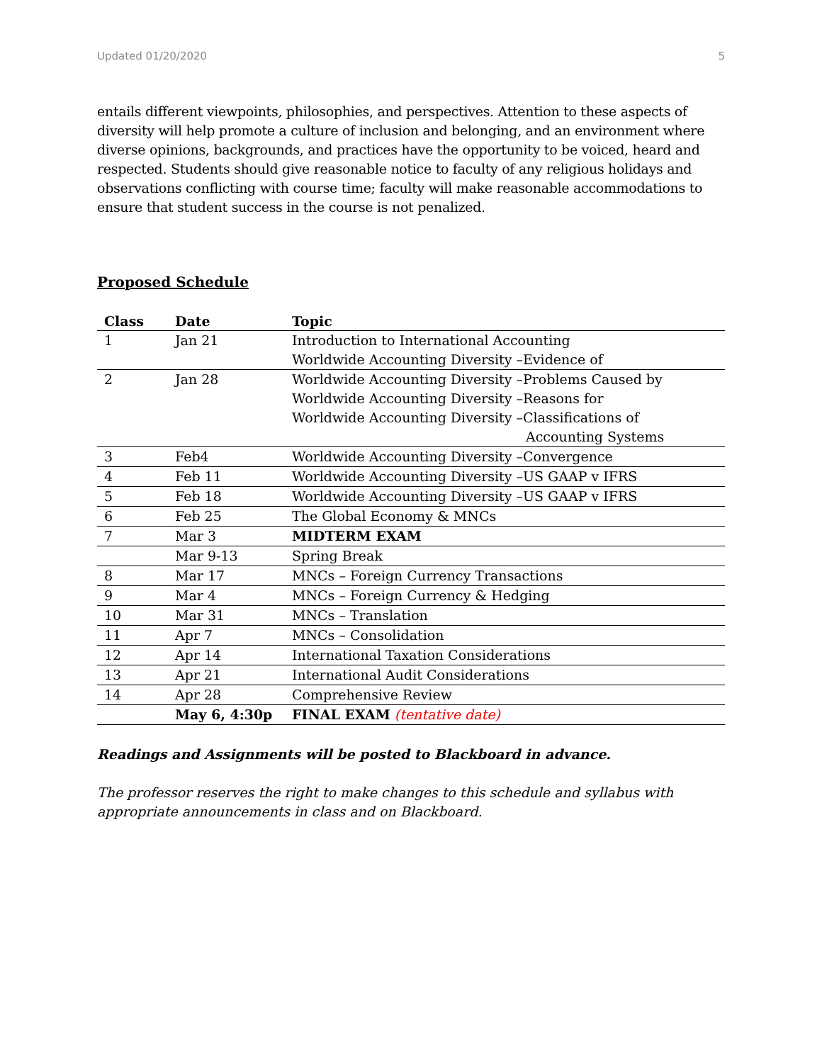Updated 01/20/2020 5
entails different viewpoints, philosophies, and perspectives. Attention to these aspects of diversity will help promote a culture of inclusion and belonging, and an environment where diverse opinions, backgrounds, and practices have the opportunity to be voiced, heard and respected. Students should give reasonable notice to faculty of any religious holidays and observations conflicting with course time; faculty will make reasonable accommodations to ensure that student success in the course is not penalized.
Proposed Schedule
| Class | Date | Topic |
| --- | --- | --- |
| 1 | Jan 21 | Introduction to International Accounting Worldwide Accounting Diversity –Evidence of |
| 2 | Jan 28 | Worldwide Accounting Diversity –Problems Caused by Worldwide Accounting Diversity –Reasons for Worldwide Accounting Diversity –Classifications of Accounting Systems |
| 3 | Feb4 | Worldwide Accounting Diversity –Convergence |
| 4 | Feb 11 | Worldwide Accounting Diversity –US GAAP v IFRS |
| 5 | Feb 18 | Worldwide Accounting Diversity –US GAAP v IFRS |
| 6 | Feb 25 | The Global Economy & MNCs |
| 7 | Mar 3 | MIDTERM EXAM |
| | Mar 9-13 | Spring Break |
| 8 | Mar 17 | MNCs – Foreign Currency Transactions |
| 9 | Mar 4 | MNCs – Foreign Currency & Hedging |
| 10 | Mar 31 | MNCs – Translation |
| 11 | Apr 7 | MNCs – Consolidation |
| 12 | Apr 14 | International Taxation Considerations |
| 13 | Apr 21 | International Audit Considerations |
| 14 | Apr 28 | Comprehensive Review |
| | May 6, 4:30p | FINAL EXAM (tentative date) |
Readings and Assignments will be posted to Blackboard in advance.
The professor reserves the right to make changes to this schedule and syllabus with appropriate announcements in class and on Blackboard.